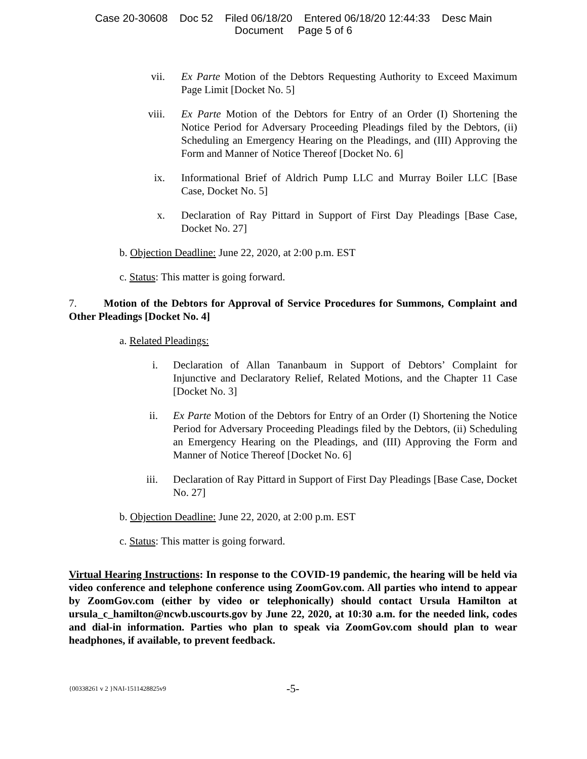Case 20-30608 Doc 52 Filed 06/18/20 Entered 06/18/20 12:44:33 Desc Main
Document Page 5 of 6
vii. Ex Parte Motion of the Debtors Requesting Authority to Exceed Maximum Page Limit [Docket No. 5]
viii. Ex Parte Motion of the Debtors for Entry of an Order (I) Shortening the Notice Period for Adversary Proceeding Pleadings filed by the Debtors, (ii) Scheduling an Emergency Hearing on the Pleadings, and (III) Approving the Form and Manner of Notice Thereof [Docket No. 6]
ix. Informational Brief of Aldrich Pump LLC and Murray Boiler LLC [Base Case, Docket No. 5]
x. Declaration of Ray Pittard in Support of First Day Pleadings [Base Case, Docket No. 27]
b. Objection Deadline: June 22, 2020, at 2:00 p.m. EST
c. Status: This matter is going forward.
7. Motion of the Debtors for Approval of Service Procedures for Summons, Complaint and Other Pleadings [Docket No. 4]
a. Related Pleadings:
i. Declaration of Allan Tananbaum in Support of Debtors’ Complaint for Injunctive and Declaratory Relief, Related Motions, and the Chapter 11 Case [Docket No. 3]
ii. Ex Parte Motion of the Debtors for Entry of an Order (I) Shortening the Notice Period for Adversary Proceeding Pleadings filed by the Debtors, (ii) Scheduling an Emergency Hearing on the Pleadings, and (III) Approving the Form and Manner of Notice Thereof [Docket No. 6]
iii. Declaration of Ray Pittard in Support of First Day Pleadings [Base Case, Docket No. 27]
b. Objection Deadline: June 22, 2020, at 2:00 p.m. EST
c. Status: This matter is going forward.
Virtual Hearing Instructions: In response to the COVID-19 pandemic, the hearing will be held via video conference and telephone conference using ZoomGov.com. All parties who intend to appear by ZoomGov.com (either by video or telephonically) should contact Ursula Hamilton at ursula_c_hamilton@ncwb.uscourts.gov by June 22, 2020, at 10:30 a.m. for the needed link, codes and dial-in information. Parties who plan to speak via ZoomGov.com should plan to wear headphones, if available, to prevent feedback.
{00338261 v 2 }NAI-1511428825v9 -5-